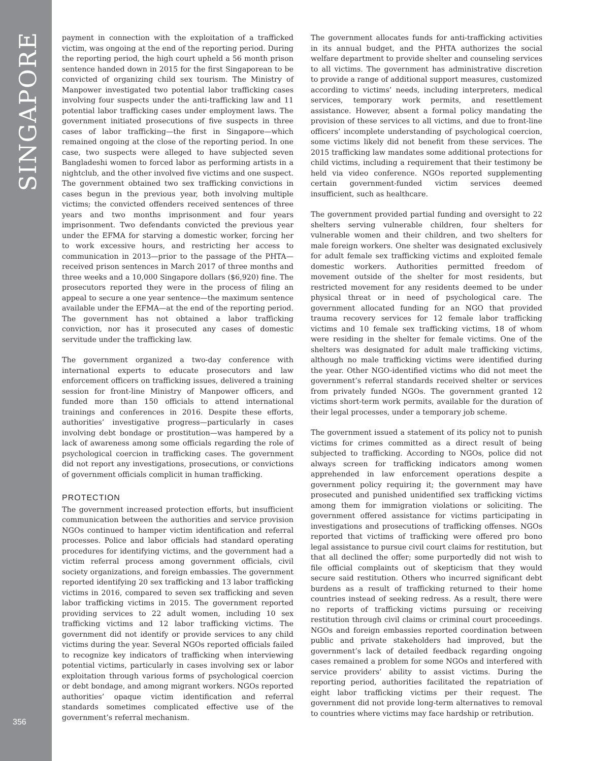SINGAPORE
356
payment in connection with the exploitation of a trafficked victim, was ongoing at the end of the reporting period. During the reporting period, the high court upheld a 56 month prison sentence handed down in 2015 for the first Singaporean to be convicted of organizing child sex tourism. The Ministry of Manpower investigated two potential labor trafficking cases involving four suspects under the anti-trafficking law and 11 potential labor trafficking cases under employment laws. The government initiated prosecutions of five suspects in three cases of labor trafficking—the first in Singapore—which remained ongoing at the close of the reporting period. In one case, two suspects were alleged to have subjected seven Bangladeshi women to forced labor as performing artists in a nightclub, and the other involved five victims and one suspect. The government obtained two sex trafficking convictions in cases begun in the previous year, both involving multiple victims; the convicted offenders received sentences of three years and two months imprisonment and four years imprisonment. Two defendants convicted the previous year under the EFMA for starving a domestic worker, forcing her to work excessive hours, and restricting her access to communication in 2013—prior to the passage of the PHTA—received prison sentences in March 2017 of three months and three weeks and a 10,000 Singapore dollars ($6,920) fine. The prosecutors reported they were in the process of filing an appeal to secure a one year sentence—the maximum sentence available under the EFMA—at the end of the reporting period. The government has not obtained a labor trafficking conviction, nor has it prosecuted any cases of domestic servitude under the trafficking law.
The government organized a two-day conference with international experts to educate prosecutors and law enforcement officers on trafficking issues, delivered a training session for front-line Ministry of Manpower officers, and funded more than 150 officials to attend international trainings and conferences in 2016. Despite these efforts, authorities’ investigative progress—particularly in cases involving debt bondage or prostitution—was hampered by a lack of awareness among some officials regarding the role of psychological coercion in trafficking cases. The government did not report any investigations, prosecutions, or convictions of government officials complicit in human trafficking.
PROTECTION
The government increased protection efforts, but insufficient communication between the authorities and service provision NGOs continued to hamper victim identification and referral processes. Police and labor officials had standard operating procedures for identifying victims, and the government had a victim referral process among government officials, civil society organizations, and foreign embassies. The government reported identifying 20 sex trafficking and 13 labor trafficking victims in 2016, compared to seven sex trafficking and seven labor trafficking victims in 2015. The government reported providing services to 22 adult women, including 10 sex trafficking victims and 12 labor trafficking victims. The government did not identify or provide services to any child victims during the year. Several NGOs reported officials failed to recognize key indicators of trafficking when interviewing potential victims, particularly in cases involving sex or labor exploitation through various forms of psychological coercion or debt bondage, and among migrant workers. NGOs reported authorities’ opaque victim identification and referral standards sometimes complicated effective use of the government’s referral mechanism.
The government allocates funds for anti-trafficking activities in its annual budget, and the PHTA authorizes the social welfare department to provide shelter and counseling services to all victims. The government has administrative discretion to provide a range of additional support measures, customized according to victims’ needs, including interpreters, medical services, temporary work permits, and resettlement assistance. However, absent a formal policy mandating the provision of these services to all victims, and due to front-line officers’ incomplete understanding of psychological coercion, some victims likely did not benefit from these services. The 2015 trafficking law mandates some additional protections for child victims, including a requirement that their testimony be held via video conference. NGOs reported supplementing certain government-funded victim services deemed insufficient, such as healthcare.
The government provided partial funding and oversight to 22 shelters serving vulnerable children, four shelters for vulnerable women and their children, and two shelters for male foreign workers. One shelter was designated exclusively for adult female sex trafficking victims and exploited female domestic workers. Authorities permitted freedom of movement outside of the shelter for most residents, but restricted movement for any residents deemed to be under physical threat or in need of psychological care. The government allocated funding for an NGO that provided trauma recovery services for 12 female labor trafficking victims and 10 female sex trafficking victims, 18 of whom were residing in the shelter for female victims. One of the shelters was designated for adult male trafficking victims, although no male trafficking victims were identified during the year. Other NGO-identified victims who did not meet the government’s referral standards received shelter or services from privately funded NGOs. The government granted 12 victims short-term work permits, available for the duration of their legal processes, under a temporary job scheme.
The government issued a statement of its policy not to punish victims for crimes committed as a direct result of being subjected to trafficking. According to NGOs, police did not always screen for trafficking indicators among women apprehended in law enforcement operations despite a government policy requiring it; the government may have prosecuted and punished unidentified sex trafficking victims among them for immigration violations or soliciting. The government offered assistance for victims participating in investigations and prosecutions of trafficking offenses. NGOs reported that victims of trafficking were offered pro bono legal assistance to pursue civil court claims for restitution, but that all declined the offer; some purportedly did not wish to file official complaints out of skepticism that they would secure said restitution. Others who incurred significant debt burdens as a result of trafficking returned to their home countries instead of seeking redress. As a result, there were no reports of trafficking victims pursuing or receiving restitution through civil claims or criminal court proceedings. NGOs and foreign embassies reported coordination between public and private stakeholders had improved, but the government’s lack of detailed feedback regarding ongoing cases remained a problem for some NGOs and interfered with service providers’ ability to assist victims. During the reporting period, authorities facilitated the repatriation of eight labor trafficking victims per their request. The government did not provide long-term alternatives to removal to countries where victims may face hardship or retribution.